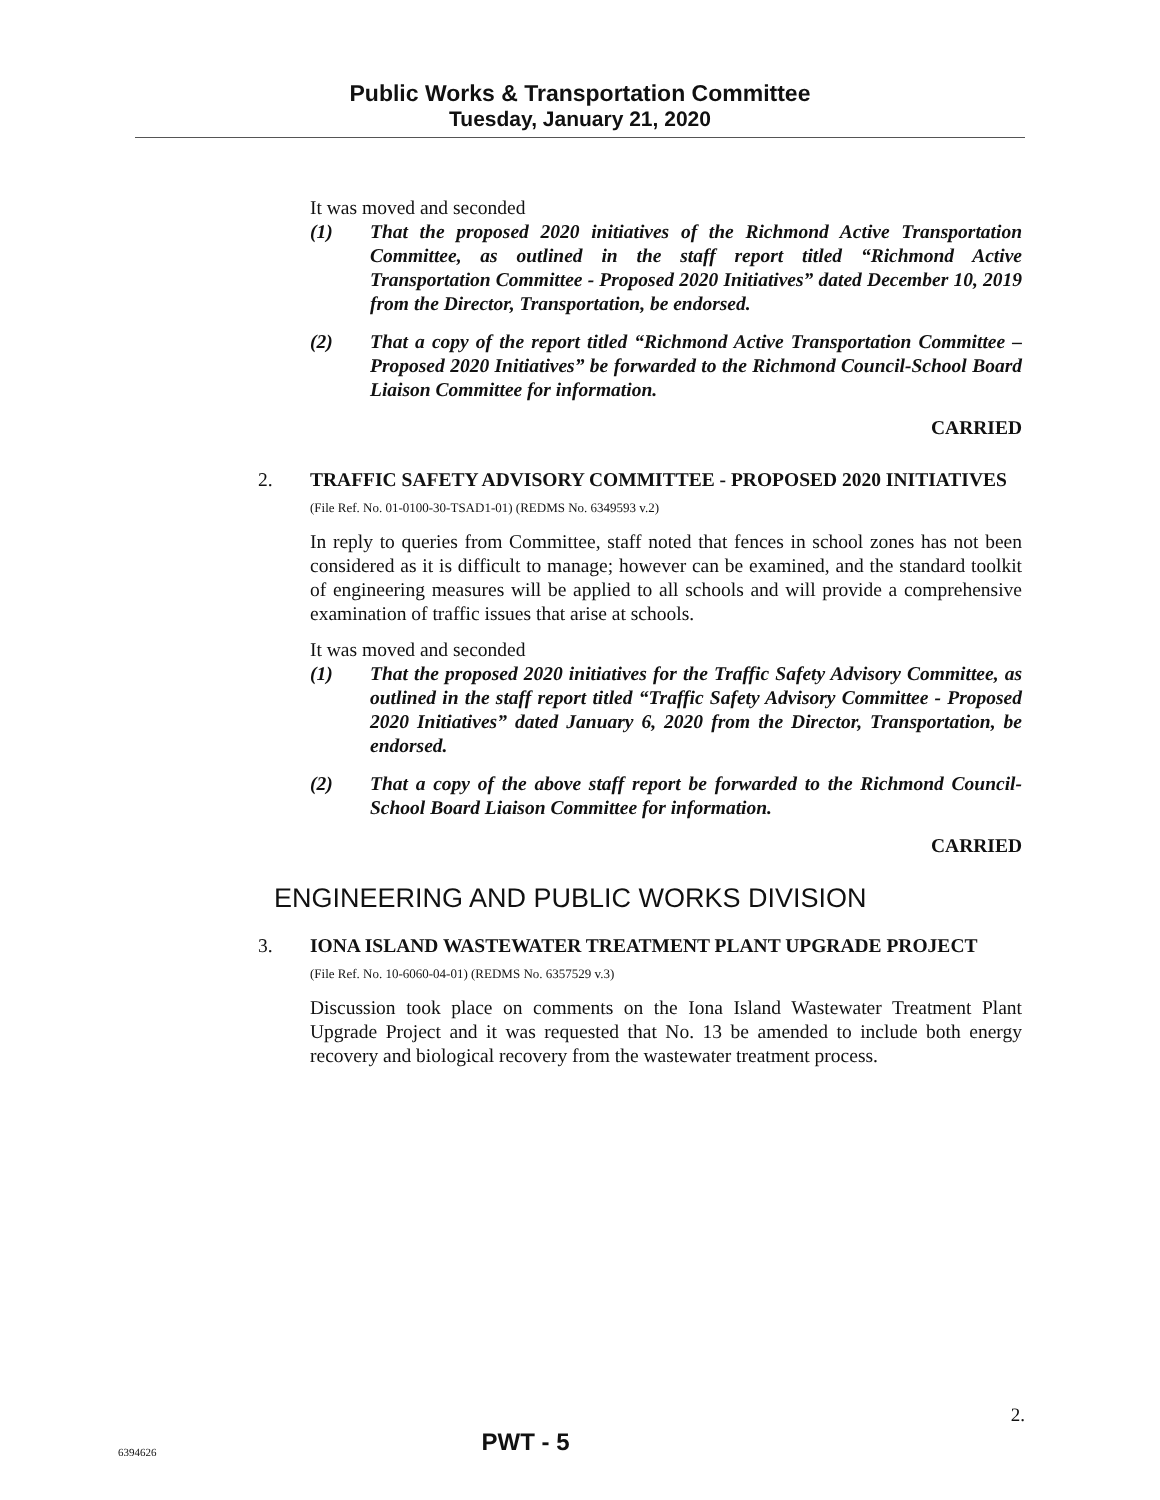Public Works & Transportation Committee
Tuesday, January 21, 2020
It was moved and seconded
(1) That the proposed 2020 initiatives of the Richmond Active Transportation Committee, as outlined in the staff report titled “Richmond Active Transportation Committee - Proposed 2020 Initiatives” dated December 10, 2019 from the Director, Transportation, be endorsed.
(2) That a copy of the report titled “Richmond Active Transportation Committee – Proposed 2020 Initiatives” be forwarded to the Richmond Council-School Board Liaison Committee for information.
CARRIED
2. TRAFFIC SAFETY ADVISORY COMMITTEE - PROPOSED 2020 INITIATIVES
(File Ref. No. 01-0100-30-TSAD1-01) (REDMS No. 6349593 v.2)
In reply to queries from Committee, staff noted that fences in school zones has not been considered as it is difficult to manage; however can be examined, and the standard toolkit of engineering measures will be applied to all schools and will provide a comprehensive examination of traffic issues that arise at schools.
It was moved and seconded
(1) That the proposed 2020 initiatives for the Traffic Safety Advisory Committee, as outlined in the staff report titled “Traffic Safety Advisory Committee - Proposed 2020 Initiatives” dated January 6, 2020 from the Director, Transportation, be endorsed.
(2) That a copy of the above staff report be forwarded to the Richmond Council-School Board Liaison Committee for information.
CARRIED
ENGINEERING AND PUBLIC WORKS DIVISION
3. IONA ISLAND WASTEWATER TREATMENT PLANT UPGRADE PROJECT
(File Ref. No. 10-6060-04-01) (REDMS No. 6357529 v.3)
Discussion took place on comments on the Iona Island Wastewater Treatment Plant Upgrade Project and it was requested that No. 13 be amended to include both energy recovery and biological recovery from the wastewater treatment process.
2.
6394626 PWT - 5